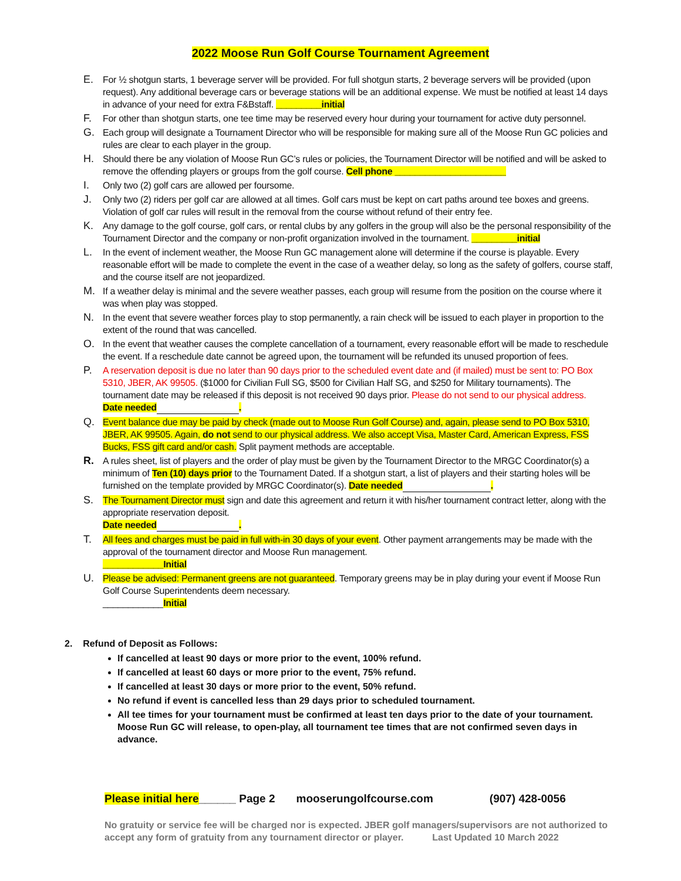2022 Moose Run Golf Course Tournament Agreement
E. For ½ shotgun starts, 1 beverage server will be provided. For full shotgun starts, 2 beverage servers will be provided (upon request). Any additional beverage cars or beverage stations will be an additional expense. We must be notified at least 14 days in advance of your need for extra F&Bstaff. _________initial
F. For other than shotgun starts, one tee time may be reserved every hour during your tournament for active duty personnel.
G. Each group will designate a Tournament Director who will be responsible for making sure all of the Moose Run GC policies and rules are clear to each player in the group.
H. Should there be any violation of Moose Run GC’s rules or policies, the Tournament Director will be notified and will be asked to remove the offending players or groups from the golf course. Cell phone ______________________
I. Only two (2) golf cars are allowed per foursome.
J. Only two (2) riders per golf car are allowed at all times. Golf cars must be kept on cart paths around tee boxes and greens. Violation of golf car rules will result in the removal from the course without refund of their entry fee.
K. Any damage to the golf course, golf cars, or rental clubs by any golfers in the group will also be the personal responsibility of the Tournament Director and the company or non-profit organization involved in the tournament. _________initial
L. In the event of inclement weather, the Moose Run GC management alone will determine if the course is playable. Every reasonable effort will be made to complete the event in the case of a weather delay, so long as the safety of golfers, course staff, and the course itself are not jeopardized.
M. If a weather delay is minimal and the severe weather passes, each group will resume from the position on the course where it was when play was stopped.
N. In the event that severe weather forces play to stop permanently, a rain check will be issued to each player in proportion to the extent of the round that was cancelled.
O. In the event that weather causes the complete cancellation of a tournament, every reasonable effort will be made to reschedule the event. If a reschedule date cannot be agreed upon, the tournament will be refunded its unused proportion of fees.
P. A reservation deposit is due no later than 90 days prior to the scheduled event date and (if mailed) must be sent to: PO Box 5310, JBER, AK 99505. ($1000 for Civilian Full SG, $500 for Civilian Half SG, and $250 for Military tournaments). The tournament date may be released if this deposit is not received 90 days prior. Please do not send to our physical address.
Date needed .
Q. Event balance due may be paid by check (made out to Moose Run Golf Course) and, again, please send to PO Box 5310, JBER, AK 99505. Again, do not send to our physical address. We also accept Visa, Master Card, American Express, FSS Bucks, FSS gift card and/or cash. Split payment methods are acceptable.
R. A rules sheet, list of players and the order of play must be given by the Tournament Director to the MRGC Coordinator(s) a minimum of Ten (10) days prior to the Tournament Dated. If a shotgun start, a list of players and their starting holes will be furnished on the template provided by MRGC Coordinator(s). Date needed .
S. The Tournament Director must sign and date this agreement and return it with his/her tournament contract letter, along with the appropriate reservation deposit.
Date needed .
T. All fees and charges must be paid in full with-in 30 days of your event. Other payment arrangements may be made with the approval of the tournament director and Moose Run management.
____________Initial
U. Please be advised: Permanent greens are not guaranteed. Temporary greens may be in play during your event if Moose Run Golf Course Superintendents deem necessary.
____________Initial
2. Refund of Deposit as Follows:
If cancelled at least 90 days or more prior to the event, 100% refund.
If cancelled at least 60 days or more prior to the event, 75% refund.
If cancelled at least 30 days or more prior to the event, 50% refund.
No refund if event is cancelled less than 29 days prior to scheduled tournament.
All tee times for your tournament must be confirmed at least ten days prior to the date of your tournament. Moose Run GC will release, to open-play, all tournament tee times that are not confirmed seven days in advance.
Please initial here______ Page 2 mooserungolfcourse.com (907) 428-0056
No gratuity or service fee will be charged nor is expected. JBER golf managers/supervisors are not authorized to accept any form of gratuity from any tournament director or player. Last Updated 10 March 2022